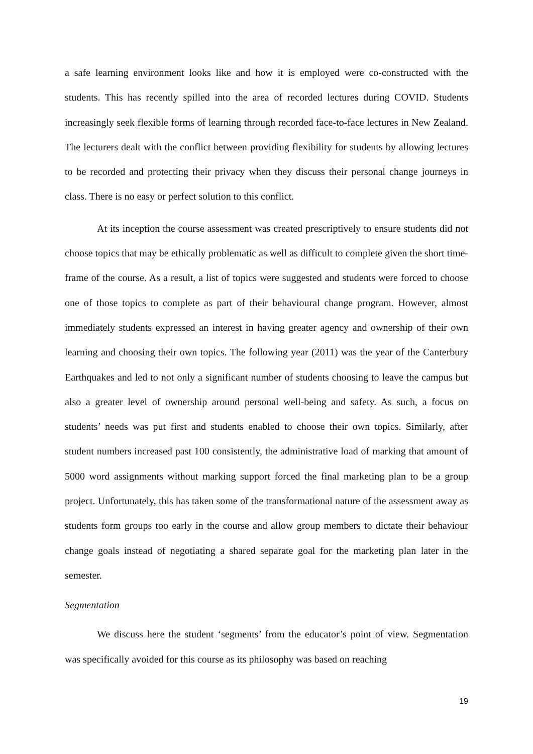a safe learning environment looks like and how it is employed were co-constructed with the students. This has recently spilled into the area of recorded lectures during COVID. Students increasingly seek flexible forms of learning through recorded face-to-face lectures in New Zealand. The lecturers dealt with the conflict between providing flexibility for students by allowing lectures to be recorded and protecting their privacy when they discuss their personal change journeys in class. There is no easy or perfect solution to this conflict.
At its inception the course assessment was created prescriptively to ensure students did not choose topics that may be ethically problematic as well as difficult to complete given the short time-frame of the course. As a result, a list of topics were suggested and students were forced to choose one of those topics to complete as part of their behavioural change program. However, almost immediately students expressed an interest in having greater agency and ownership of their own learning and choosing their own topics. The following year (2011) was the year of the Canterbury Earthquakes and led to not only a significant number of students choosing to leave the campus but also a greater level of ownership around personal well-being and safety. As such, a focus on students’ needs was put first and students enabled to choose their own topics. Similarly, after student numbers increased past 100 consistently, the administrative load of marking that amount of 5000 word assignments without marking support forced the final marketing plan to be a group project. Unfortunately, this has taken some of the transformational nature of the assessment away as students form groups too early in the course and allow group members to dictate their behaviour change goals instead of negotiating a shared separate goal for the marketing plan later in the semester.
Segmentation
We discuss here the student ‘segments’ from the educator’s point of view. Segmentation was specifically avoided for this course as its philosophy was based on reaching
19